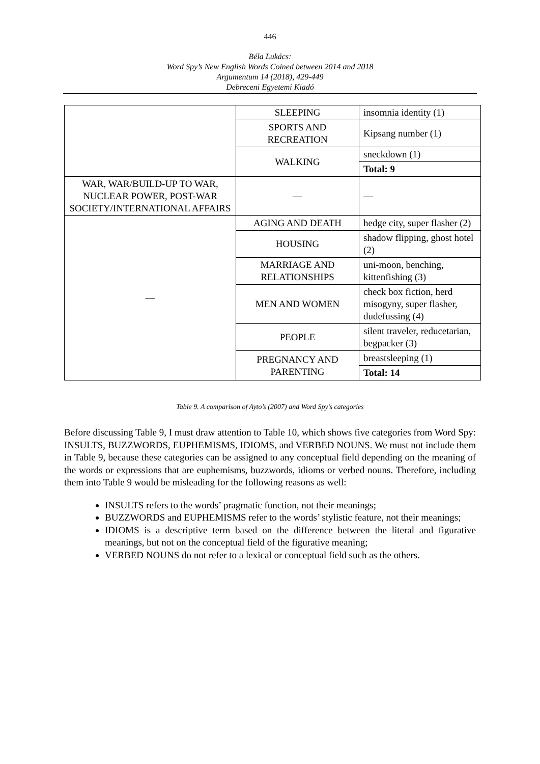446
Béla Lukács:
Word Spy’s New English Words Coined between 2014 and 2018
Argumentum 14 (2018), 429-449
Debreceni Egyetemi Kiadó
| | SLEEPING | insomnia identity (1) |
| | SPORTS AND RECREATION | Kipsang number (1) |
| | WALKING | sneckdown (1) |
| | | Total: 9 |
| WAR, WAR/BUILD-UP TO WAR, NUCLEAR POWER, POST-WAR SOCIETY/INTERNATIONAL AFFAIRS | — | — |
| — | AGING AND DEATH | hedge city, super flasher (2) |
| | HOUSING | shadow flipping, ghost hotel (2) |
| | MARRIAGE AND RELATIONSHIPS | uni-moon, benching, kittenfishing (3) |
| | MEN AND WOMEN | check box fiction, herd misogyny, super flasher, dudefussing (4) |
| | PEOPLE | silent traveler, reducetarian, begpacker (3) |
| | PREGNANCY AND PARENTING | breastsleeping (1) |
| | | Total: 14 |
Table 9. A comparison of Ayto’s (2007) and Word Spy’s categories
Before discussing Table 9, I must draw attention to Table 10, which shows five categories from Word Spy: INSULTS, BUZZWORDS, EUPHEMISMS, IDIOMS, and VERBED NOUNS. We must not include them in Table 9, because these categories can be assigned to any conceptual field depending on the meaning of the words or expressions that are euphemisms, buzzwords, idioms or verbed nouns. Therefore, including them into Table 9 would be misleading for the following reasons as well:
INSULTS refers to the words’ pragmatic function, not their meanings;
BUZZWORDS and EUPHEMISMS refer to the words’ stylistic feature, not their meanings;
IDIOMS is a descriptive term based on the difference between the literal and figurative meanings, but not on the conceptual field of the figurative meaning;
VERBED NOUNS do not refer to a lexical or conceptual field such as the others.